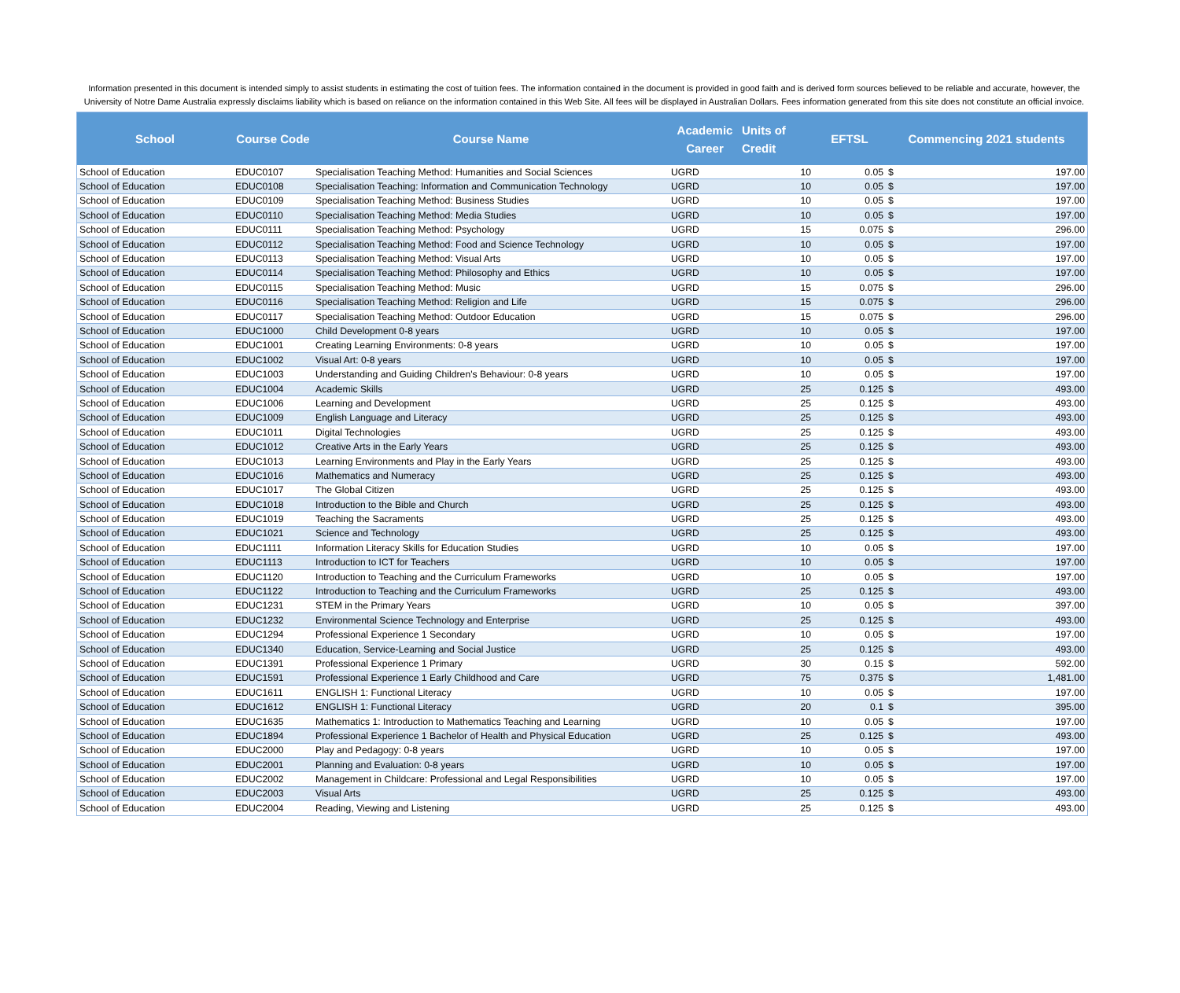Information presented in this document is intended simply to assist students in estimating the cost of tuition fees. The information contained in the document is provided in good faith and is derived form sources believed to be reliable and accurate, however, the University of Notre Dame Australia expressly disclaims liability which is based on reliance on the information contained in this Web Site. All fees will be displayed in Australian Dollars. Fees information generated from this site does not constitute an official invoice.
| School | Course Code | Course Name | Academic Career | Units of Credit | EFTSL | Commencing 2021 students | |
| --- | --- | --- | --- | --- | --- | --- | --- |
| School of Education | EDUC0107 | Specialisation Teaching Method: Humanities and Social Sciences | UGRD | 10 | 0.05 | $ | 197.00 |
| School of Education | EDUC0108 | Specialisation Teaching: Information and Communication Technology | UGRD | 10 | 0.05 | $ | 197.00 |
| School of Education | EDUC0109 | Specialisation Teaching Method: Business Studies | UGRD | 10 | 0.05 | $ | 197.00 |
| School of Education | EDUC0110 | Specialisation Teaching Method: Media Studies | UGRD | 10 | 0.05 | $ | 197.00 |
| School of Education | EDUC0111 | Specialisation Teaching Method: Psychology | UGRD | 15 | 0.075 | $ | 296.00 |
| School of Education | EDUC0112 | Specialisation Teaching Method: Food and Science Technology | UGRD | 10 | 0.05 | $ | 197.00 |
| School of Education | EDUC0113 | Specialisation Teaching Method: Visual Arts | UGRD | 10 | 0.05 | $ | 197.00 |
| School of Education | EDUC0114 | Specialisation Teaching Method: Philosophy and Ethics | UGRD | 10 | 0.05 | $ | 197.00 |
| School of Education | EDUC0115 | Specialisation Teaching Method: Music | UGRD | 15 | 0.075 | $ | 296.00 |
| School of Education | EDUC0116 | Specialisation Teaching Method: Religion and Life | UGRD | 15 | 0.075 | $ | 296.00 |
| School of Education | EDUC0117 | Specialisation Teaching Method: Outdoor Education | UGRD | 15 | 0.075 | $ | 296.00 |
| School of Education | EDUC1000 | Child Development 0-8 years | UGRD | 10 | 0.05 | $ | 197.00 |
| School of Education | EDUC1001 | Creating Learning Environments: 0-8 years | UGRD | 10 | 0.05 | $ | 197.00 |
| School of Education | EDUC1002 | Visual Art: 0-8 years | UGRD | 10 | 0.05 | $ | 197.00 |
| School of Education | EDUC1003 | Understanding and Guiding Children's Behaviour: 0-8 years | UGRD | 10 | 0.05 | $ | 197.00 |
| School of Education | EDUC1004 | Academic Skills | UGRD | 25 | 0.125 | $ | 493.00 |
| School of Education | EDUC1006 | Learning and Development | UGRD | 25 | 0.125 | $ | 493.00 |
| School of Education | EDUC1009 | English Language and Literacy | UGRD | 25 | 0.125 | $ | 493.00 |
| School of Education | EDUC1011 | Digital Technologies | UGRD | 25 | 0.125 | $ | 493.00 |
| School of Education | EDUC1012 | Creative Arts in the Early Years | UGRD | 25 | 0.125 | $ | 493.00 |
| School of Education | EDUC1013 | Learning Environments and Play in the Early Years | UGRD | 25 | 0.125 | $ | 493.00 |
| School of Education | EDUC1016 | Mathematics and Numeracy | UGRD | 25 | 0.125 | $ | 493.00 |
| School of Education | EDUC1017 | The Global Citizen | UGRD | 25 | 0.125 | $ | 493.00 |
| School of Education | EDUC1018 | Introduction to the Bible and Church | UGRD | 25 | 0.125 | $ | 493.00 |
| School of Education | EDUC1019 | Teaching the Sacraments | UGRD | 25 | 0.125 | $ | 493.00 |
| School of Education | EDUC1021 | Science and Technology | UGRD | 25 | 0.125 | $ | 493.00 |
| School of Education | EDUC1111 | Information Literacy Skills for Education Studies | UGRD | 10 | 0.05 | $ | 197.00 |
| School of Education | EDUC1113 | Introduction to ICT for Teachers | UGRD | 10 | 0.05 | $ | 197.00 |
| School of Education | EDUC1120 | Introduction to Teaching and the Curriculum Frameworks | UGRD | 10 | 0.05 | $ | 197.00 |
| School of Education | EDUC1122 | Introduction to Teaching and the Curriculum Frameworks | UGRD | 25 | 0.125 | $ | 493.00 |
| School of Education | EDUC1231 | STEM in the Primary Years | UGRD | 10 | 0.05 | $ | 397.00 |
| School of Education | EDUC1232 | Environmental Science Technology and Enterprise | UGRD | 25 | 0.125 | $ | 493.00 |
| School of Education | EDUC1294 | Professional Experience 1 Secondary | UGRD | 10 | 0.05 | $ | 197.00 |
| School of Education | EDUC1340 | Education, Service-Learning and Social Justice | UGRD | 25 | 0.125 | $ | 493.00 |
| School of Education | EDUC1391 | Professional Experience 1 Primary | UGRD | 30 | 0.15 | $ | 592.00 |
| School of Education | EDUC1591 | Professional Experience 1 Early Childhood and Care | UGRD | 75 | 0.375 | $ | 1,481.00 |
| School of Education | EDUC1611 | ENGLISH 1: Functional Literacy | UGRD | 10 | 0.05 | $ | 197.00 |
| School of Education | EDUC1612 | ENGLISH 1: Functional Literacy | UGRD | 20 | 0.1 | $ | 395.00 |
| School of Education | EDUC1635 | Mathematics 1: Introduction to Mathematics Teaching and Learning | UGRD | 10 | 0.05 | $ | 197.00 |
| School of Education | EDUC1894 | Professional Experience 1 Bachelor of Health and Physical Education | UGRD | 25 | 0.125 | $ | 493.00 |
| School of Education | EDUC2000 | Play and Pedagogy: 0-8 years | UGRD | 10 | 0.05 | $ | 197.00 |
| School of Education | EDUC2001 | Planning and Evaluation: 0-8 years | UGRD | 10 | 0.05 | $ | 197.00 |
| School of Education | EDUC2002 | Management in Childcare: Professional and Legal Responsibilities | UGRD | 10 | 0.05 | $ | 197.00 |
| School of Education | EDUC2003 | Visual Arts | UGRD | 25 | 0.125 | $ | 493.00 |
| School of Education | EDUC2004 | Reading, Viewing and Listening | UGRD | 25 | 0.125 | $ | 493.00 |